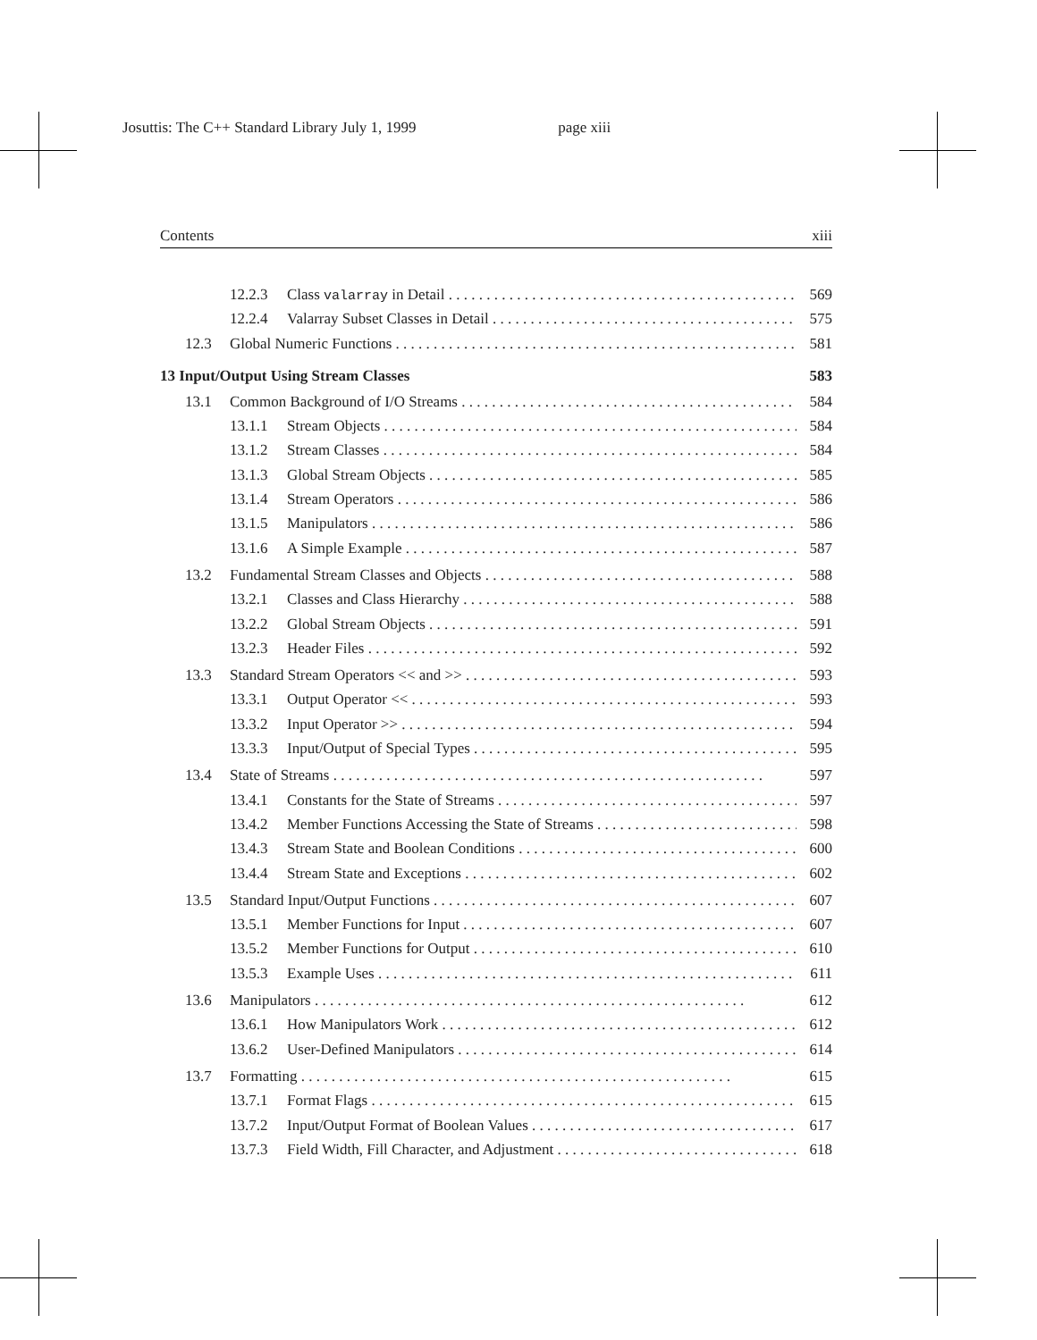Josuttis: The C++ Standard Library July 1, 1999 page xiii
Contents xiii
12.2.3 Class valarray in Detail 569
12.2.4 Valarray Subset Classes in Detail 575
12.3 Global Numeric Functions 581
13 Input/Output Using Stream Classes 583
13.1 Common Background of I/O Streams 584
13.1.1 Stream Objects 584
13.1.2 Stream Classes 584
13.1.3 Global Stream Objects 585
13.1.4 Stream Operators 586
13.1.5 Manipulators 586
13.1.6 A Simple Example 587
13.2 Fundamental Stream Classes and Objects 588
13.2.1 Classes and Class Hierarchy 588
13.2.2 Global Stream Objects 591
13.2.3 Header Files 592
13.3 Standard Stream Operators << and >> 593
13.3.1 Output Operator << 593
13.3.2 Input Operator >> 594
13.3.3 Input/Output of Special Types 595
13.4 State of Streams 597
13.4.1 Constants for the State of Streams 597
13.4.2 Member Functions Accessing the State of Streams 598
13.4.3 Stream State and Boolean Conditions 600
13.4.4 Stream State and Exceptions 602
13.5 Standard Input/Output Functions 607
13.5.1 Member Functions for Input 607
13.5.2 Member Functions for Output 610
13.5.3 Example Uses 611
13.6 Manipulators 612
13.6.1 How Manipulators Work 612
13.6.2 User-Defined Manipulators 614
13.7 Formatting 615
13.7.1 Format Flags 615
13.7.2 Input/Output Format of Boolean Values 617
13.7.3 Field Width, Fill Character, and Adjustment 618